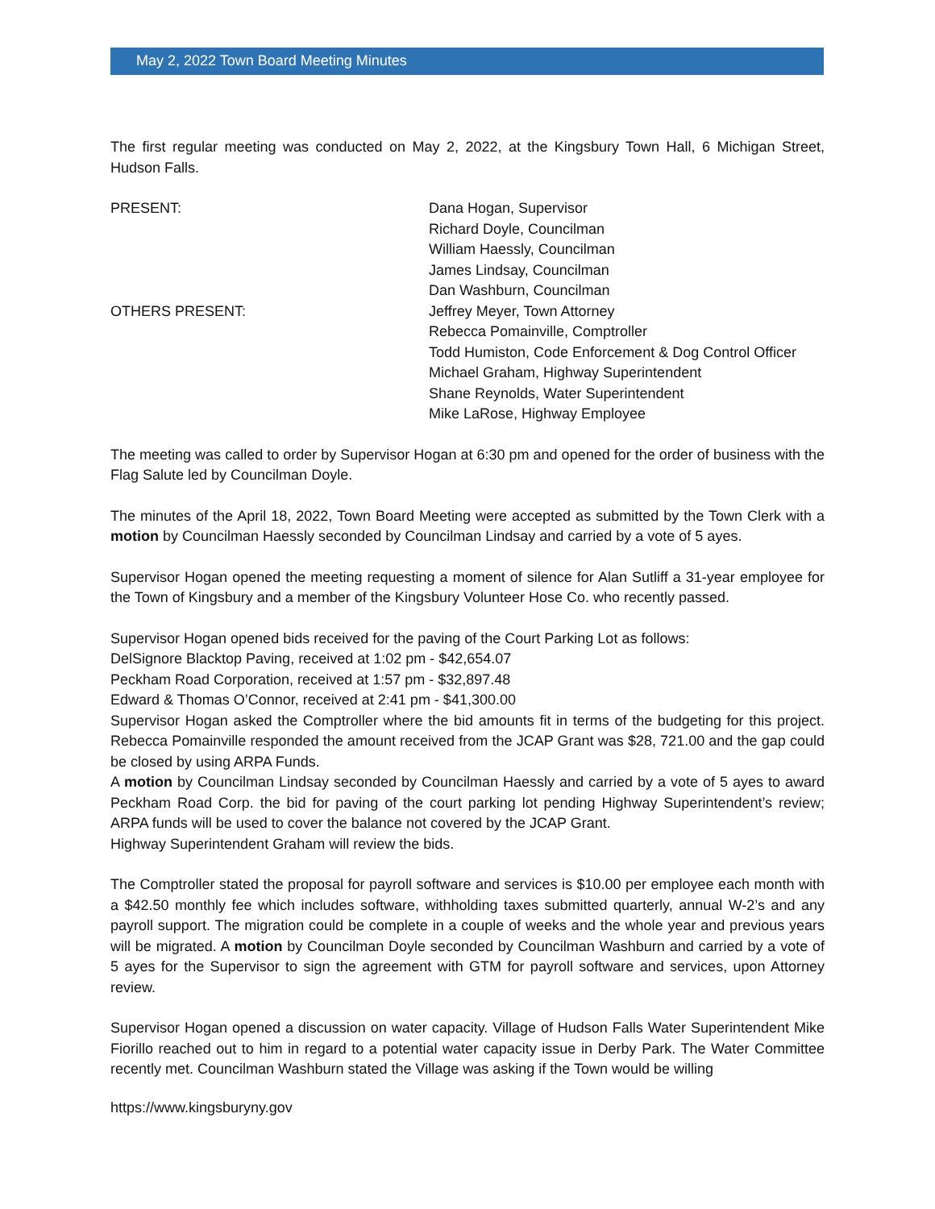May 2, 2022 Town Board Meeting Minutes
The first regular meeting was conducted on May 2, 2022, at the Kingsbury Town Hall, 6 Michigan Street, Hudson Falls.
PRESENT: Dana Hogan, Supervisor
Richard Doyle, Councilman
William Haessly, Councilman
James Lindsay, Councilman
Dan Washburn, Councilman
OTHERS PRESENT: Jeffrey Meyer, Town Attorney
Rebecca Pomainville, Comptroller
Todd Humiston, Code Enforcement & Dog Control Officer
Michael Graham, Highway Superintendent
Shane Reynolds, Water Superintendent
Mike LaRose, Highway Employee
The meeting was called to order by Supervisor Hogan at 6:30 pm and opened for the order of business with the Flag Salute led by Councilman Doyle.
The minutes of the April 18, 2022, Town Board Meeting were accepted as submitted by the Town Clerk with a motion by Councilman Haessly seconded by Councilman Lindsay and carried by a vote of 5 ayes.
Supervisor Hogan opened the meeting requesting a moment of silence for Alan Sutliff a 31-year employee for the Town of Kingsbury and a member of the Kingsbury Volunteer Hose Co. who recently passed.
Supervisor Hogan opened bids received for the paving of the Court Parking Lot as follows:
DelSignore Blacktop Paving, received at 1:02 pm - $42,654.07
Peckham Road Corporation, received at 1:57 pm - $32,897.48
Edward & Thomas O’Connor, received at 2:41 pm - $41,300.00
Supervisor Hogan asked the Comptroller where the bid amounts fit in terms of the budgeting for this project. Rebecca Pomainville responded the amount received from the JCAP Grant was $28, 721.00 and the gap could be closed by using ARPA Funds.
A motion by Councilman Lindsay seconded by Councilman Haessly and carried by a vote of 5 ayes to award Peckham Road Corp. the bid for paving of the court parking lot pending Highway Superintendent’s review; ARPA funds will be used to cover the balance not covered by the JCAP Grant.
Highway Superintendent Graham will review the bids.
The Comptroller stated the proposal for payroll software and services is $10.00 per employee each month with a $42.50 monthly fee which includes software, withholding taxes submitted quarterly, annual W-2’s and any payroll support. The migration could be complete in a couple of weeks and the whole year and previous years will be migrated. A motion by Councilman Doyle seconded by Councilman Washburn and carried by a vote of 5 ayes for the Supervisor to sign the agreement with GTM for payroll software and services, upon Attorney review.
Supervisor Hogan opened a discussion on water capacity. Village of Hudson Falls Water Superintendent Mike Fiorillo reached out to him in regard to a potential water capacity issue in Derby Park. The Water Committee recently met. Councilman Washburn stated the Village was asking if the Town would be willing
https://www.kingsburyny.gov